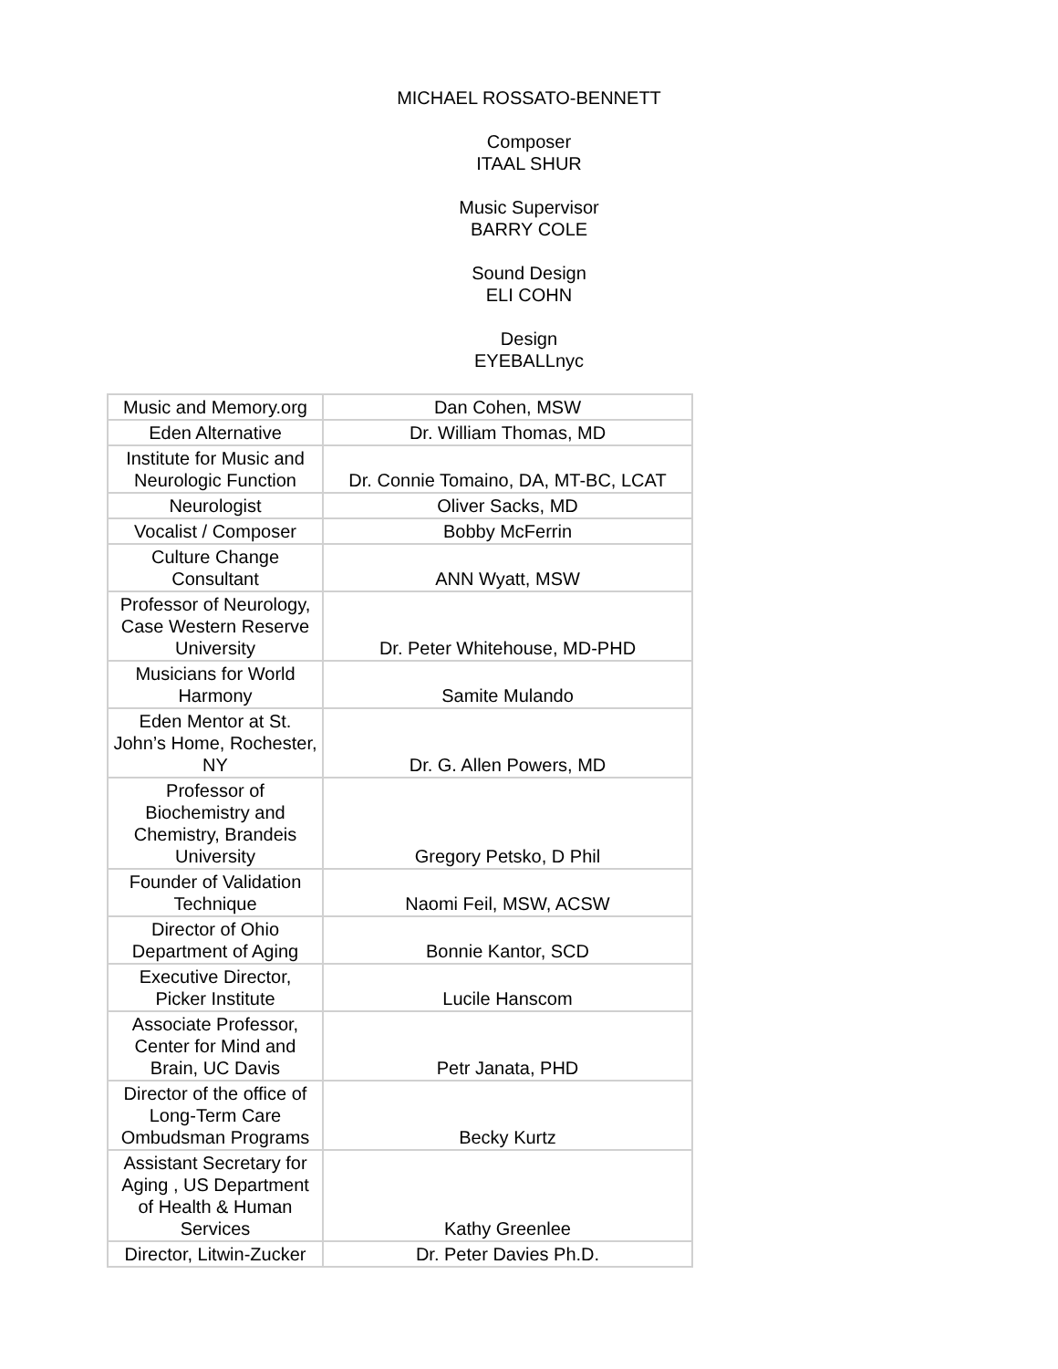MICHAEL ROSSATO-BENNETT
Composer
ITAAL SHUR
Music Supervisor
BARRY COLE
Sound Design
ELI COHN
Design
EYEBALLnyc
| Music and Memory.org | Dan Cohen, MSW |
| Eden Alternative | Dr. William Thomas, MD |
| Institute for Music and Neurologic Function | Dr. Connie Tomaino, DA, MT-BC, LCAT |
| Neurologist | Oliver Sacks, MD |
| Vocalist / Composer | Bobby McFerrin |
| Culture Change Consultant | ANN Wyatt, MSW |
| Professor of Neurology, Case Western Reserve University | Dr. Peter Whitehouse, MD-PHD |
| Musicians for World Harmony | Samite Mulando |
| Eden Mentor at St. John’s Home, Rochester, NY | Dr. G. Allen Powers, MD |
| Professor of Biochemistry and Chemistry, Brandeis University | Gregory Petsko, D Phil |
| Founder of Validation Technique | Naomi Feil, MSW, ACSW |
| Director of Ohio Department of Aging | Bonnie Kantor, SCD |
| Executive Director, Picker Institute | Lucile Hanscom |
| Associate Professor, Center for Mind and Brain, UC Davis | Petr Janata, PHD |
| Director of the office of Long-Term Care Ombudsman Programs | Becky Kurtz |
| Assistant Secretary for Aging , US Department of Health & Human Services | Kathy Greenlee |
| Director, Litwin-Zucker | Dr. Peter Davies Ph.D. |